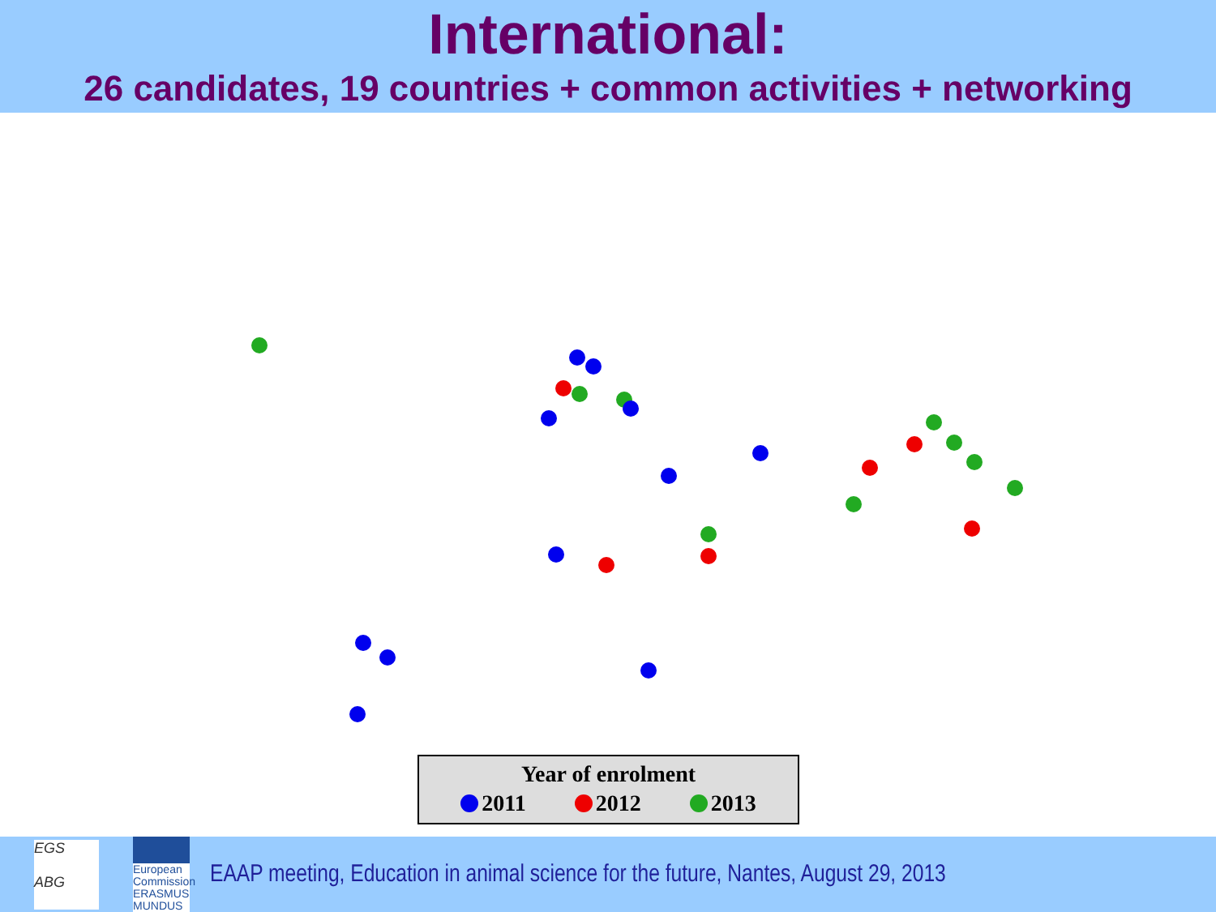International:
26 candidates, 19 countries + common activities + networking
Year of enrolment
2011 2012 2013
EGS
ABG
European Commission
ERASMUS MUNDUS
EAAP meeting, Education in animal science for the future, Nantes, August 29, 2013